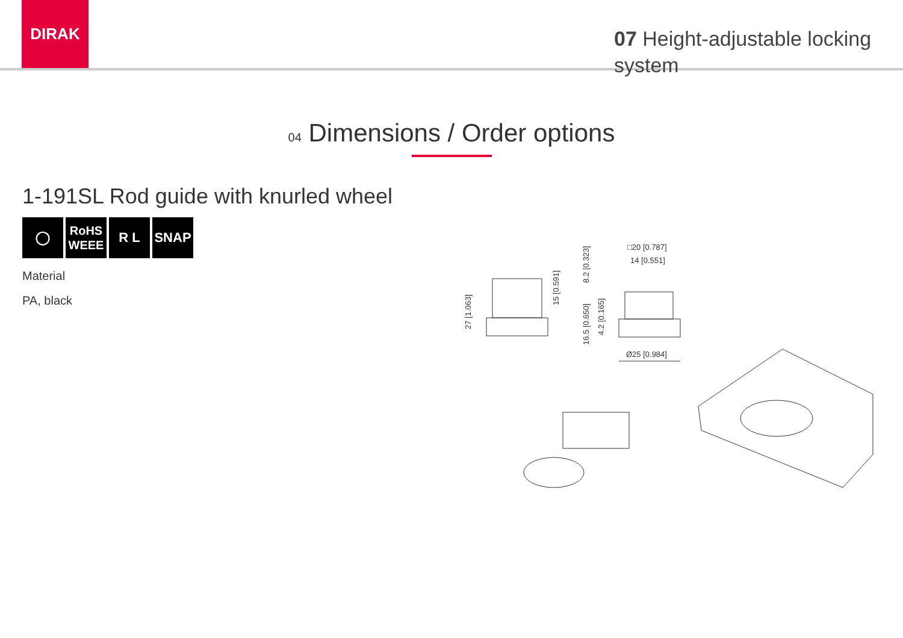DIRAK
07 Height-adjustable locking system
04 Dimensions / Order options
1-191SL Rod guide with knurled wheel
◯
RoHS
WEEE
R L SNAP
Material
PA, black
Ø25 [0.984]
□20 [0.787]
14 [0.551]
27 [1.063]
15 [0.591]
8.2 [0.323]
16.5 [0.650]
4.2 [0.165]